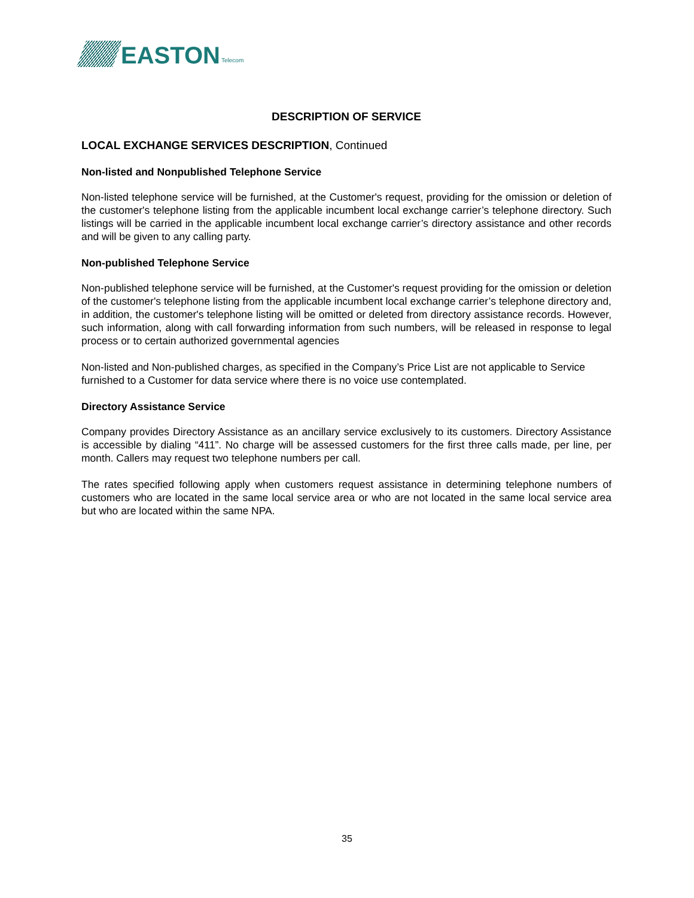EASTON
Telecom
DESCRIPTION OF SERVICE
LOCAL EXCHANGE SERVICES DESCRIPTION, Continued
Non-listed and Nonpublished Telephone Service
Non-listed telephone service will be furnished, at the Customer's request, providing for the omission or deletion of the customer's telephone listing from the applicable incumbent local exchange carrier’s telephone directory. Such listings will be carried in the applicable incumbent local exchange carrier’s directory assistance and other records and will be given to any calling party.
Non-published Telephone Service
Non-published telephone service will be furnished, at the Customer's request providing for the omission or deletion of the customer's telephone listing from the applicable incumbent local exchange carrier’s telephone directory and, in addition, the customer's telephone listing will be omitted or deleted from directory assistance records. However, such information, along with call forwarding information from such numbers, will be released in response to legal process or to certain authorized governmental agencies
Non-listed and Non-published charges, as specified in the Company’s Price List are not applicable to Service furnished to a Customer for data service where there is no voice use contemplated.
Directory Assistance Service
Company provides Directory Assistance as an ancillary service exclusively to its customers. Directory Assistance is accessible by dialing “411”. No charge will be assessed customers for the first three calls made, per line, per month. Callers may request two telephone numbers per call.
The rates specified following apply when customers request assistance in determining telephone numbers of customers who are located in the same local service area or who are not located in the same local service area but who are located within the same NPA.
35